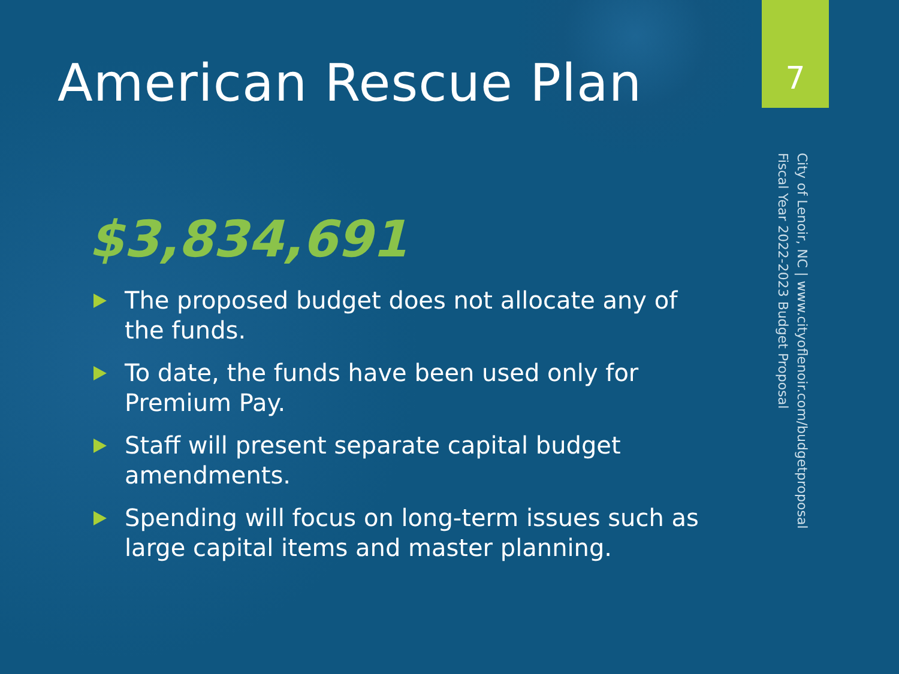American Rescue Plan 7
City of Lenoir, NC | www.cityoflenoir.com/budgetproposal
Fiscal Year 2022-2023 Budget Proposal
$3,834,691
The proposed budget does not allocate any of the funds.
To date, the funds have been used only for Premium Pay.
Staff will present separate capital budget amendments.
Spending will focus on long-term issues such as large capital items and master planning.